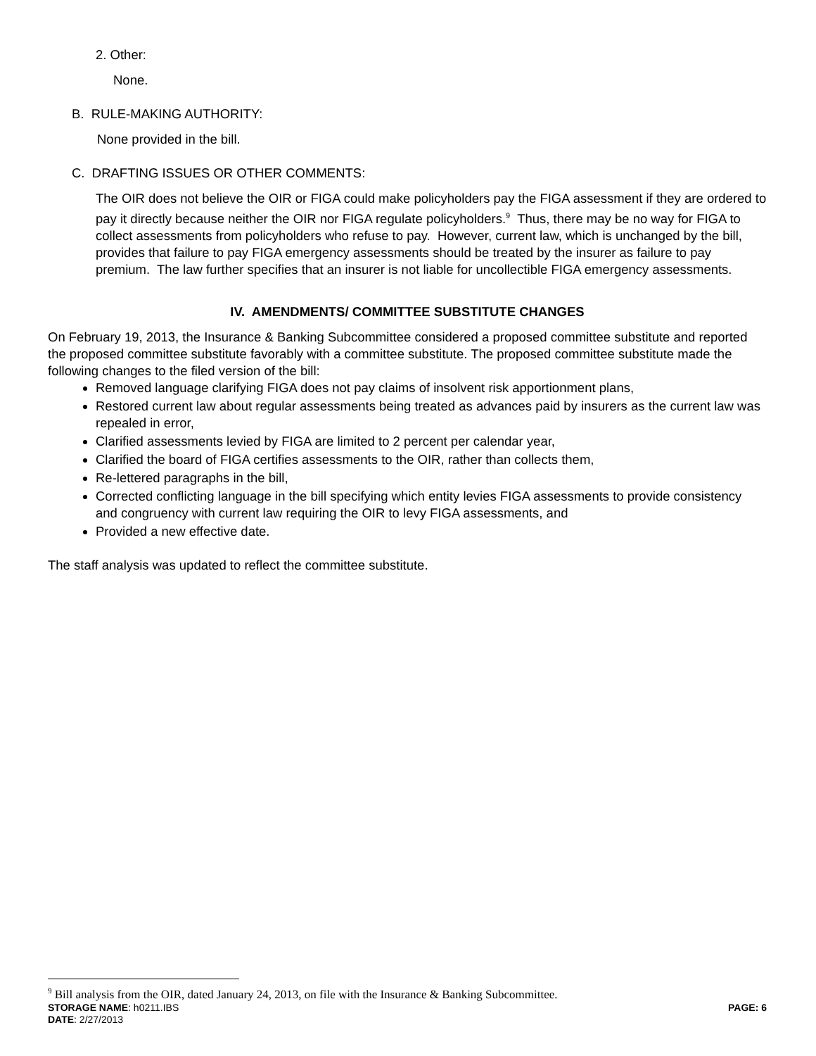2. Other:
None.
B. RULE-MAKING AUTHORITY:
None provided in the bill.
C. DRAFTING ISSUES OR OTHER COMMENTS:
The OIR does not believe the OIR or FIGA could make policyholders pay the FIGA assessment if they are ordered to pay it directly because neither the OIR nor FIGA regulate policyholders.<sup>9</sup> Thus, there may be no way for FIGA to collect assessments from policyholders who refuse to pay. However, current law, which is unchanged by the bill, provides that failure to pay FIGA emergency assessments should be treated by the insurer as failure to pay premium. The law further specifies that an insurer is not liable for uncollectible FIGA emergency assessments.
IV. AMENDMENTS/ COMMITTEE SUBSTITUTE CHANGES
On February 19, 2013, the Insurance & Banking Subcommittee considered a proposed committee substitute and reported the proposed committee substitute favorably with a committee substitute. The proposed committee substitute made the following changes to the filed version of the bill:
Removed language clarifying FIGA does not pay claims of insolvent risk apportionment plans,
Restored current law about regular assessments being treated as advances paid by insurers as the current law was repealed in error,
Clarified assessments levied by FIGA are limited to 2 percent per calendar year,
Clarified the board of FIGA certifies assessments to the OIR, rather than collects them,
Re-lettered paragraphs in the bill,
Corrected conflicting language in the bill specifying which entity levies FIGA assessments to provide consistency and congruency with current law requiring the OIR to levy FIGA assessments, and
Provided a new effective date.
The staff analysis was updated to reflect the committee substitute.
<sup>9</sup> Bill analysis from the OIR, dated January 24, 2013, on file with the Insurance & Banking Subcommittee.
STORAGE NAME: h0211.IBS PAGE: 6
DATE: 2/27/2013